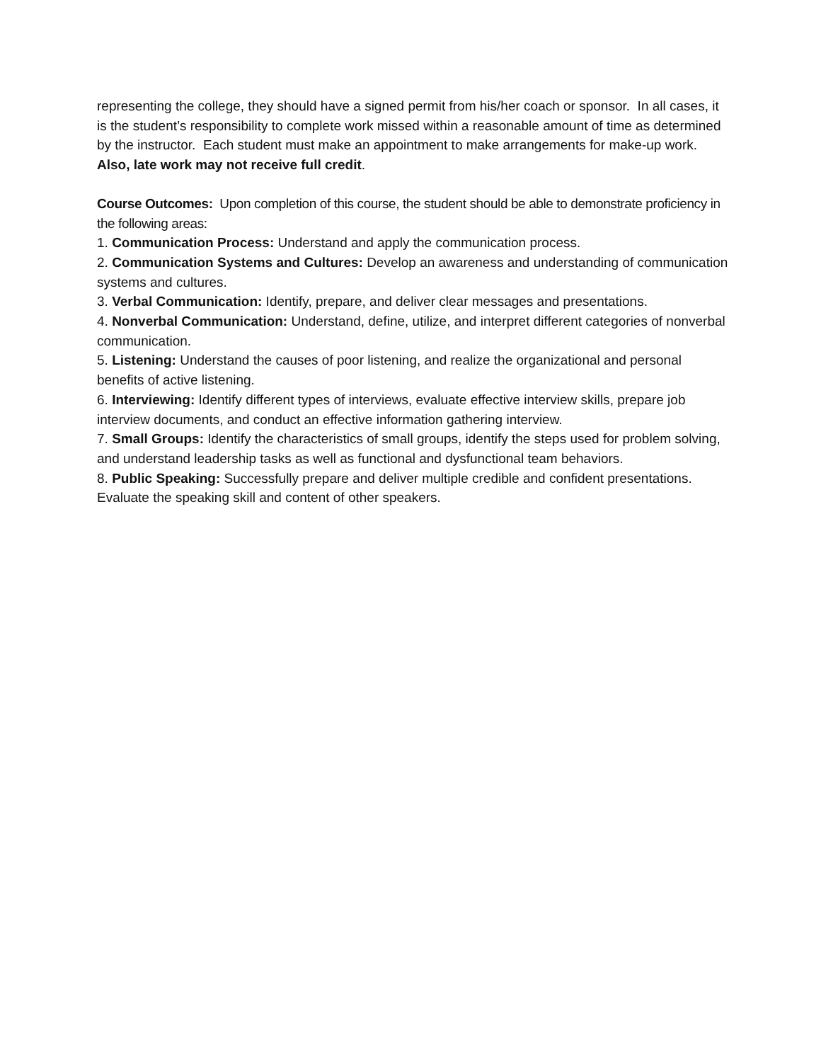representing the college, they should have a signed permit from his/her coach or sponsor. In all cases, it is the student’s responsibility to complete work missed within a reasonable amount of time as determined by the instructor. Each student must make an appointment to make arrangements for make-up work. Also, late work may not receive full credit.
Course Outcomes: Upon completion of this course, the student should be able to demonstrate proficiency in the following areas:
1. Communication Process: Understand and apply the communication process.
2. Communication Systems and Cultures: Develop an awareness and understanding of communication systems and cultures.
3. Verbal Communication: Identify, prepare, and deliver clear messages and presentations.
4. Nonverbal Communication: Understand, define, utilize, and interpret different categories of nonverbal communication.
5. Listening: Understand the causes of poor listening, and realize the organizational and personal benefits of active listening.
6. Interviewing: Identify different types of interviews, evaluate effective interview skills, prepare job interview documents, and conduct an effective information gathering interview.
7. Small Groups: Identify the characteristics of small groups, identify the steps used for problem solving, and understand leadership tasks as well as functional and dysfunctional team behaviors.
8. Public Speaking: Successfully prepare and deliver multiple credible and confident presentations. Evaluate the speaking skill and content of other speakers.